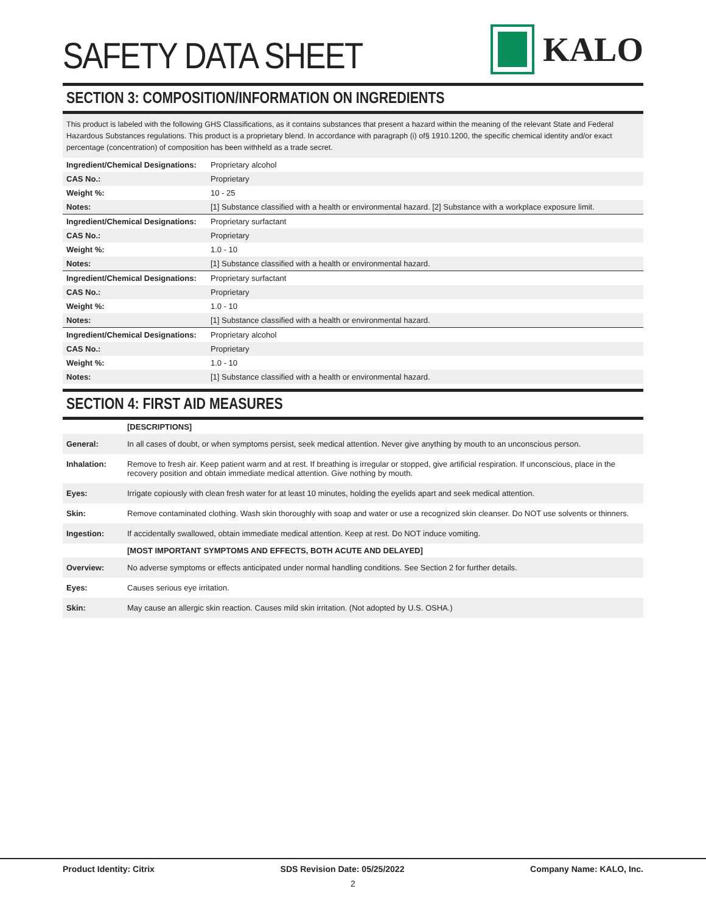SAFETY DATA SHEET
KALO
SECTION 3: COMPOSITION/INFORMATION ON INGREDIENTS
This product is labeled with the following GHS Classifications, as it contains substances that present a hazard within the meaning of the relevant State and Federal Hazardous Substances regulations. This product is a proprietary blend. In accordance with paragraph (i) of§ 1910.1200, the specific chemical identity and/or exact percentage (concentration) of composition has been withheld as a trade secret.
| Ingredient/Chemical Designations: | Proprietary alcohol |
| CAS No.: | Proprietary |
| Weight %: | 10 - 25 |
| Notes: | [1] Substance classified with a health or environmental hazard. [2] Substance with a workplace exposure limit. |
| Ingredient/Chemical Designations: | Proprietary surfactant |
| CAS No.: | Proprietary |
| Weight %: | 1.0 - 10 |
| Notes: | [1] Substance classified with a health or environmental hazard. |
| Ingredient/Chemical Designations: | Proprietary surfactant |
| CAS No.: | Proprietary |
| Weight %: | 1.0 - 10 |
| Notes: | [1] Substance classified with a health or environmental hazard. |
| Ingredient/Chemical Designations: | Proprietary alcohol |
| CAS No.: | Proprietary |
| Weight %: | 1.0 - 10 |
| Notes: | [1] Substance classified with a health or environmental hazard. |
SECTION 4: FIRST AID MEASURES
| | [DESCRIPTIONS] |
| General: | In all cases of doubt, or when symptoms persist, seek medical attention. Never give anything by mouth to an unconscious person. |
| Inhalation: | Remove to fresh air. Keep patient warm and at rest. If breathing is irregular or stopped, give artificial respiration. If unconscious, place in the recovery position and obtain immediate medical attention. Give nothing by mouth. |
| Eyes: | Irrigate copiously with clean fresh water for at least 10 minutes, holding the eyelids apart and seek medical attention. |
| Skin: | Remove contaminated clothing. Wash skin thoroughly with soap and water or use a recognized skin cleanser. Do NOT use solvents or thinners. |
| Ingestion: | If accidentally swallowed, obtain immediate medical attention. Keep at rest. Do NOT induce vomiting. |
| | [MOST IMPORTANT SYMPTOMS AND EFFECTS, BOTH ACUTE AND DELAYED] |
| Overview: | No adverse symptoms or effects anticipated under normal handling conditions. See Section 2 for further details. |
| Eyes: | Causes serious eye irritation. |
| Skin: | May cause an allergic skin reaction. Causes mild skin irritation. (Not adopted by U.S. OSHA.) |
Product Identity: Citrix SDS Revision Date: 05/25/2022 Company Name: KALO, Inc.
2